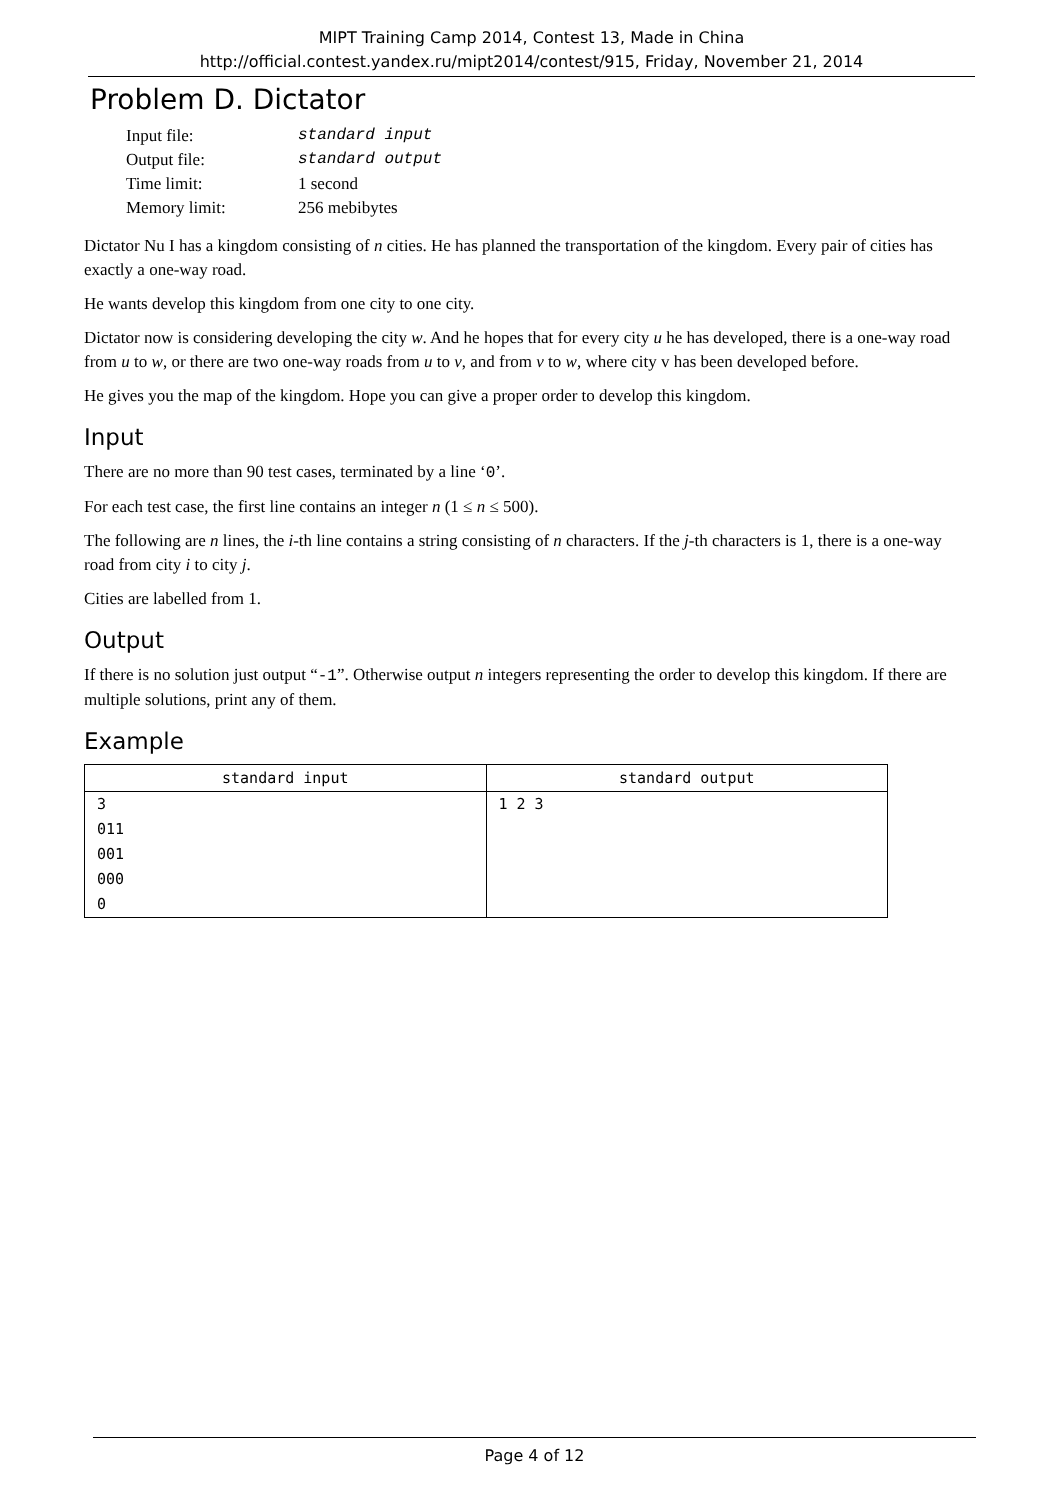MIPT Training Camp 2014, Contest 13, Made in China
http://official.contest.yandex.ru/mipt2014/contest/915, Friday, November 21, 2014
Problem D. Dictator
| Input file: | standard input |
| Output file: | standard output |
| Time limit: | 1 second |
| Memory limit: | 256 mebibytes |
Dictator Nu I has a kingdom consisting of n cities. He has planned the transportation of the kingdom. Every pair of cities has exactly a one-way road.
He wants develop this kingdom from one city to one city.
Dictator now is considering developing the city w. And he hopes that for every city u he has developed, there is a one-way road from u to w, or there are two one-way roads from u to v, and from v to w, where city v has been developed before.
He gives you the map of the kingdom. Hope you can give a proper order to develop this kingdom.
Input
There are no more than 90 test cases, terminated by a line ‘0’.
For each test case, the first line contains an integer n (1 ≤ n ≤ 500).
The following are n lines, the i-th line contains a string consisting of n characters. If the j-th characters is 1, there is a one-way road from city i to city j.
Cities are labelled from 1.
Output
If there is no solution just output “-1”. Otherwise output n integers representing the order to develop this kingdom. If there are multiple solutions, print any of them.
Example
| standard input | standard output |
| --- | --- |
| 3 011 001 000 0 | 1 2 3 |
Page 4 of 12